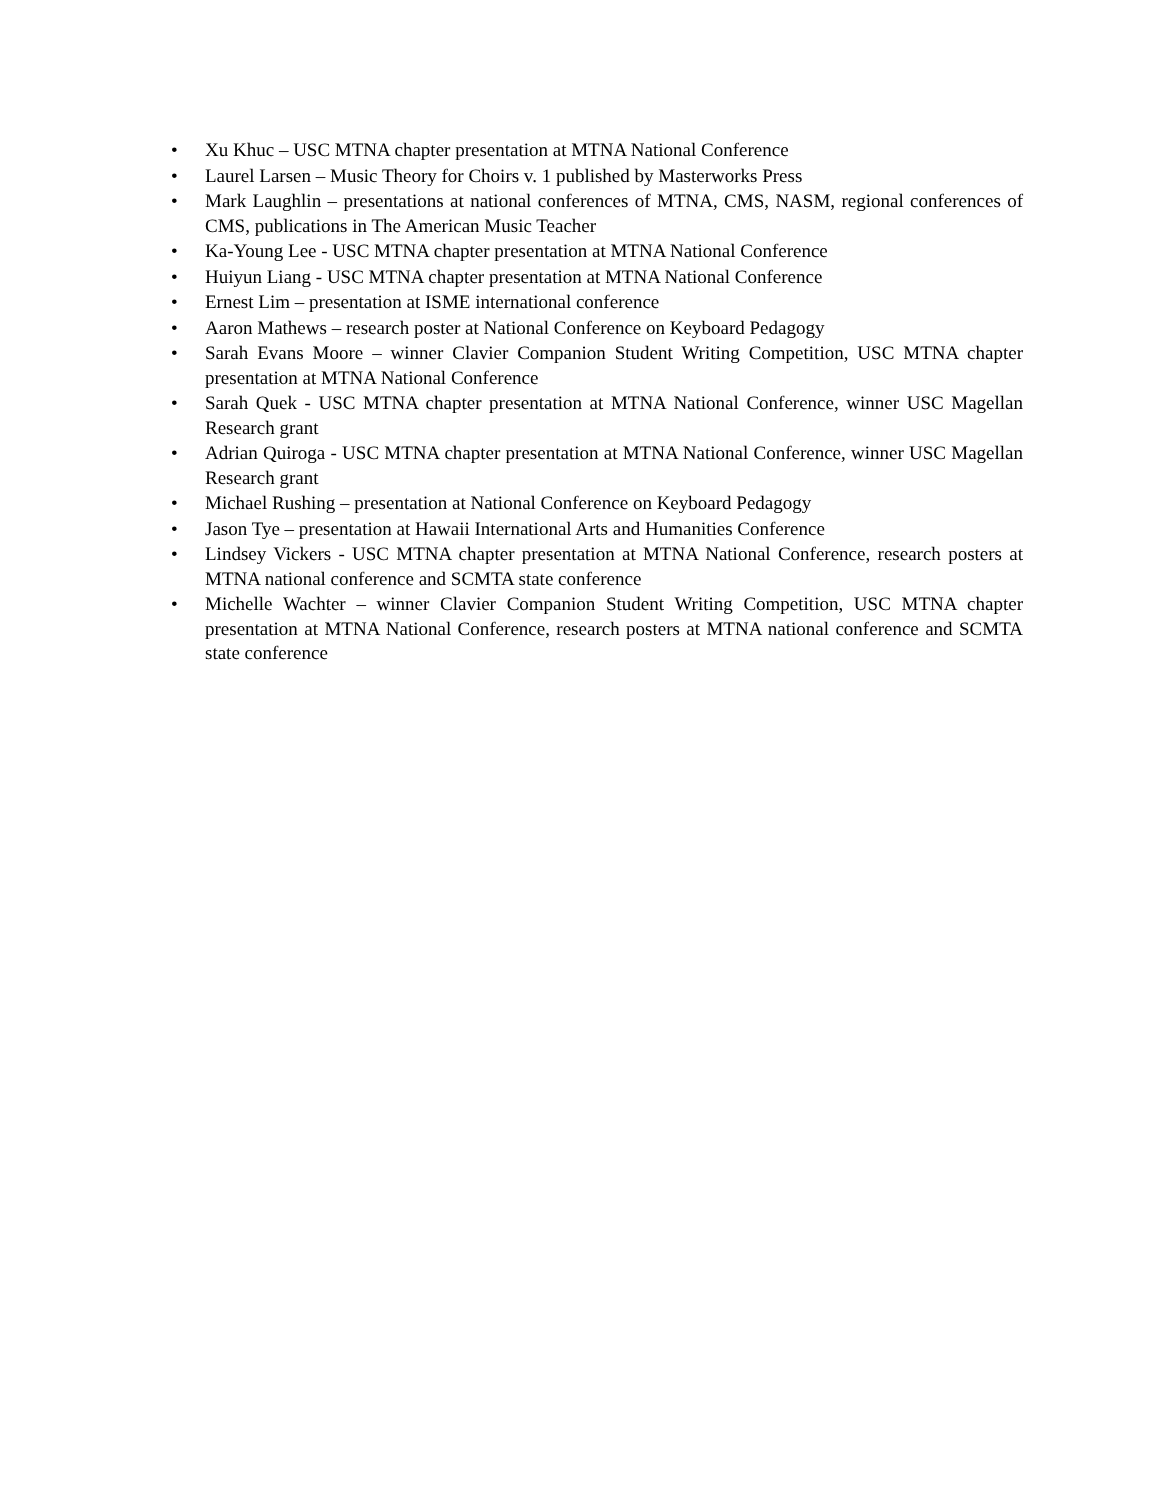• Xu Khuc – USC MTNA chapter presentation at MTNA National Conference
• Laurel Larsen – Music Theory for Choirs v. 1 published by Masterworks Press
• Mark Laughlin – presentations at national conferences of MTNA, CMS, NASM, regional conferences of CMS, publications in The American Music Teacher
• Ka-Young Lee - USC MTNA chapter presentation at MTNA National Conference
• Huiyun Liang - USC MTNA chapter presentation at MTNA National Conference
• Ernest Lim – presentation at ISME international conference
• Aaron Mathews – research poster at National Conference on Keyboard Pedagogy
• Sarah Evans Moore – winner Clavier Companion Student Writing Competition, USC MTNA chapter presentation at MTNA National Conference
• Sarah Quek - USC MTNA chapter presentation at MTNA National Conference, winner USC Magellan Research grant
• Adrian Quiroga - USC MTNA chapter presentation at MTNA National Conference, winner USC Magellan Research grant
• Michael Rushing – presentation at National Conference on Keyboard Pedagogy
• Jason Tye – presentation at Hawaii International Arts and Humanities Conference
• Lindsey Vickers - USC MTNA chapter presentation at MTNA National Conference, research posters at MTNA national conference and SCMTA state conference
• Michelle Wachter – winner Clavier Companion Student Writing Competition, USC MTNA chapter presentation at MTNA National Conference, research posters at MTNA national conference and SCMTA state conference